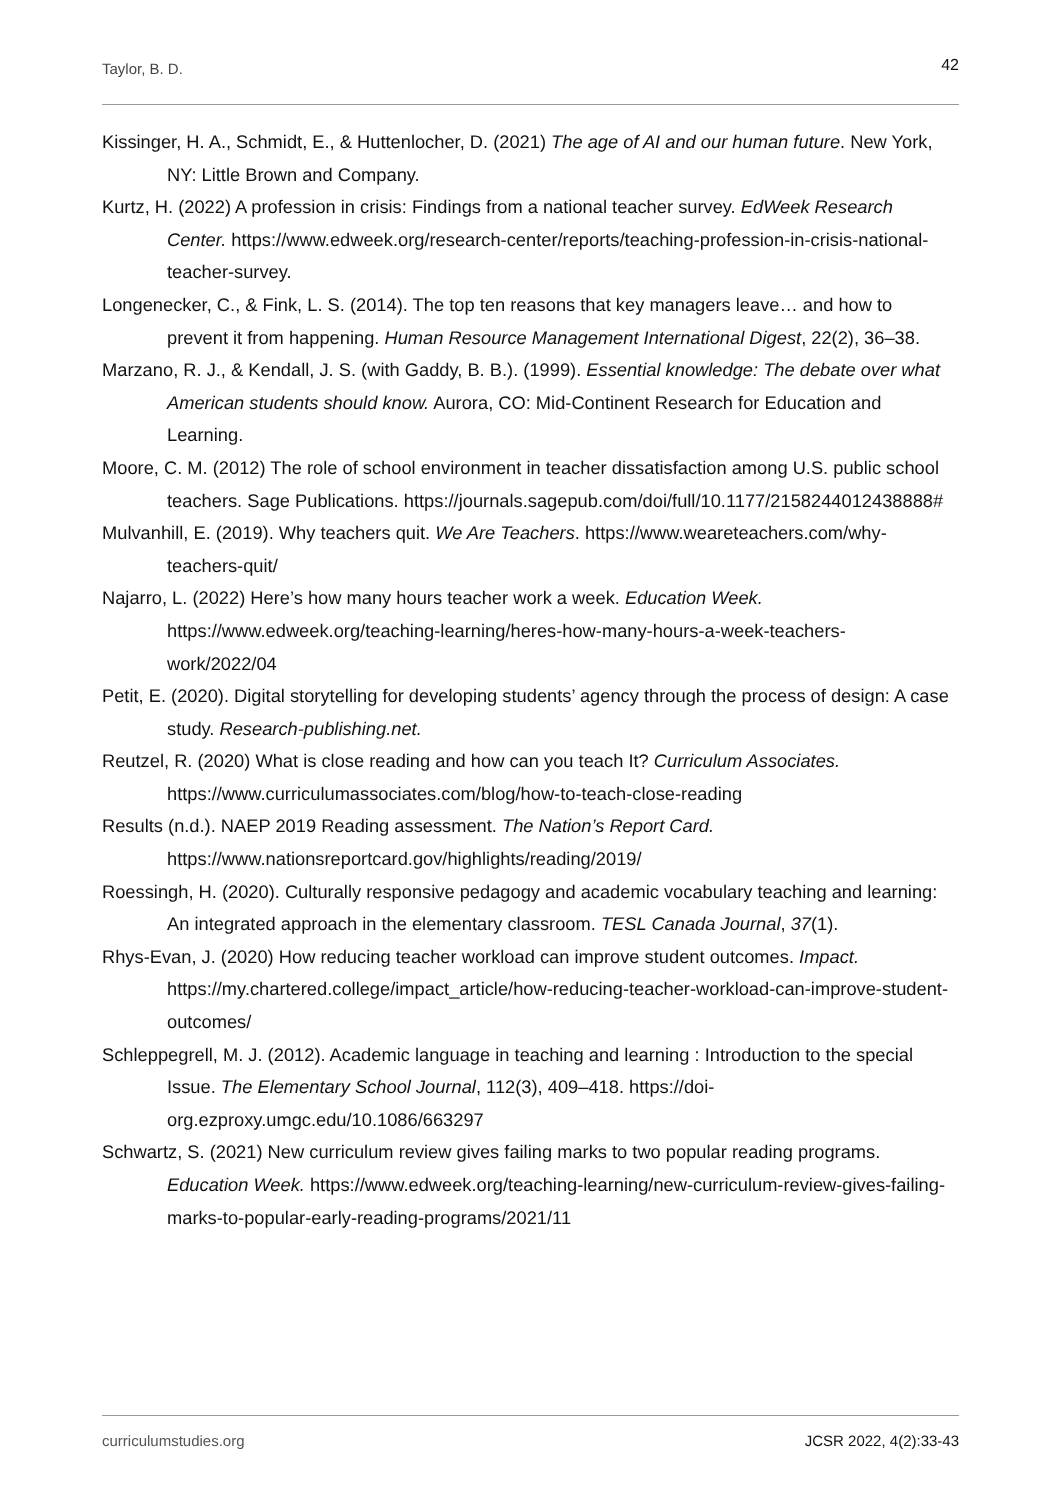Taylor, B. D. 42
Kissinger, H. A., Schmidt, E., & Huttenlocher, D. (2021) The age of AI and our human future. New York, NY: Little Brown and Company.
Kurtz, H. (2022) A profession in crisis: Findings from a national teacher survey. EdWeek Research Center. https://www.edweek.org/research-center/reports/teaching-profession-in-crisis-national-teacher-survey.
Longenecker, C., & Fink, L. S. (2014). The top ten reasons that key managers leave… and how to prevent it from happening. Human Resource Management International Digest, 22(2), 36–38.
Marzano, R. J., & Kendall, J. S. (with Gaddy, B. B.). (1999). Essential knowledge: The debate over what American students should know. Aurora, CO: Mid-Continent Research for Education and Learning.
Moore, C. M. (2012) The role of school environment in teacher dissatisfaction among U.S. public school teachers. Sage Publications. https://journals.sagepub.com/doi/full/10.1177/2158244012438888#
Mulvanhill, E. (2019). Why teachers quit. We Are Teachers. https://www.weareteachers.com/why-teachers-quit/
Najarro, L. (2022) Here’s how many hours teacher work a week. Education Week. https://www.edweek.org/teaching-learning/heres-how-many-hours-a-week-teachers-work/2022/04
Petit, E. (2020). Digital storytelling for developing students’ agency through the process of design: A case study. Research-publishing.net.
Reutzel, R. (2020) What is close reading and how can you teach It? Curriculum Associates. https://www.curriculumassociates.com/blog/how-to-teach-close-reading
Results (n.d.). NAEP 2019 Reading assessment. The Nation’s Report Card. https://www.nationsreportcard.gov/highlights/reading/2019/
Roessingh, H. (2020). Culturally responsive pedagogy and academic vocabulary teaching and learning: An integrated approach in the elementary classroom. TESL Canada Journal, 37(1).
Rhys-Evan, J. (2020) How reducing teacher workload can improve student outcomes. Impact. https://my.chartered.college/impact_article/how-reducing-teacher-workload-can-improve-student-outcomes/
Schleppegrell, M. J. (2012). Academic language in teaching and learning : Introduction to the special Issue. The Elementary School Journal, 112(3), 409–418. https://doi-org.ezproxy.umgc.edu/10.1086/663297
Schwartz, S. (2021) New curriculum review gives failing marks to two popular reading programs. Education Week. https://www.edweek.org/teaching-learning/new-curriculum-review-gives-failing-marks-to-popular-early-reading-programs/2021/11
curriculumstudies.org JCSR 2022, 4(2):33-43